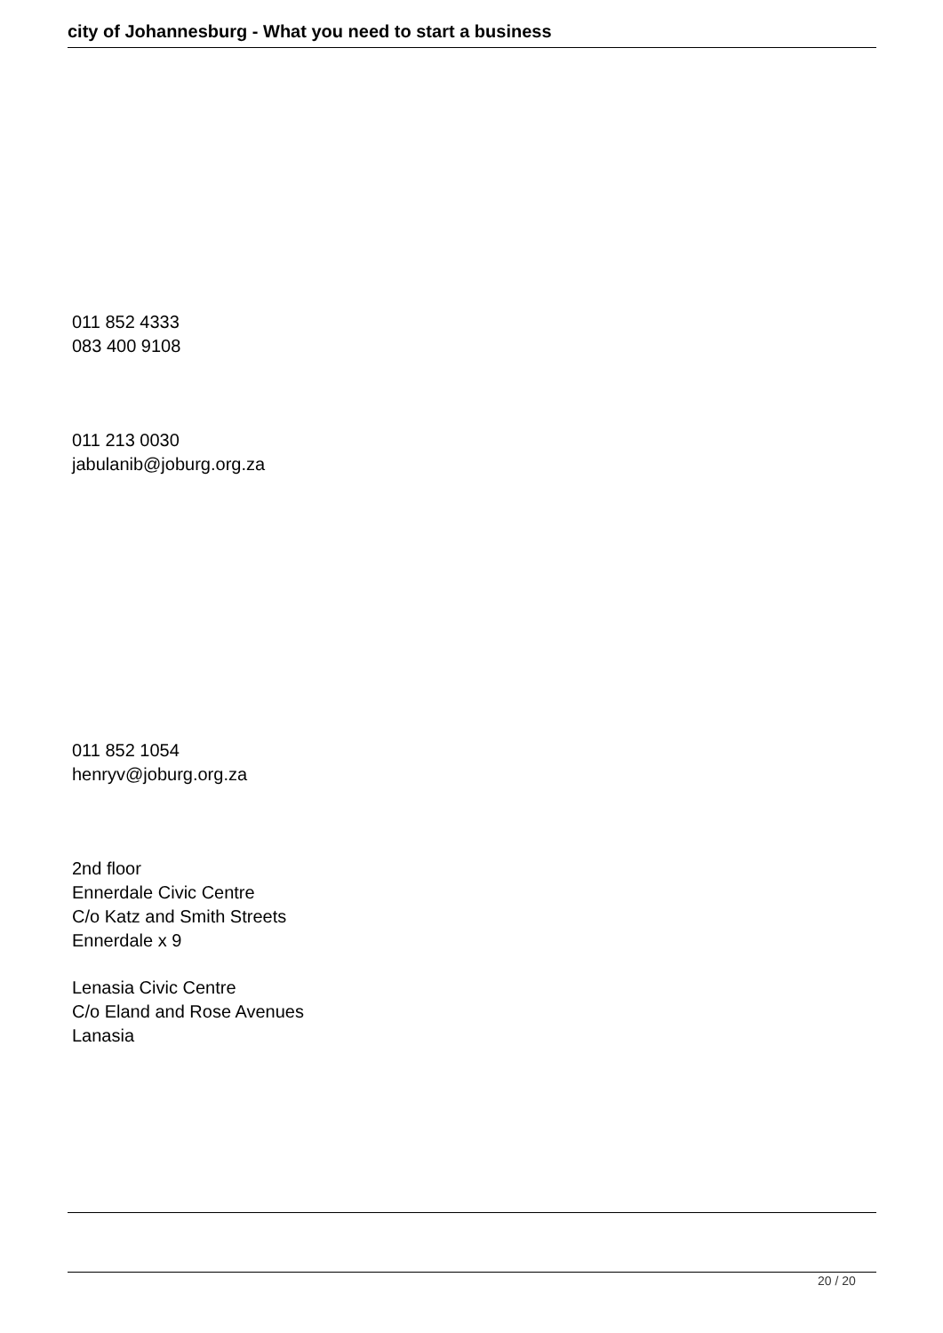city of Johannesburg - What you need to start a business
011 852 4333
083 400 9108
011 213 0030
jabulanib@joburg.org.za
011 852 1054
henryv@joburg.org.za
2nd floor
Ennerdale Civic Centre
C/o Katz and Smith Streets
Ennerdale x 9
Lenasia Civic Centre
C/o Eland and Rose Avenues
Lanasia
20 / 20